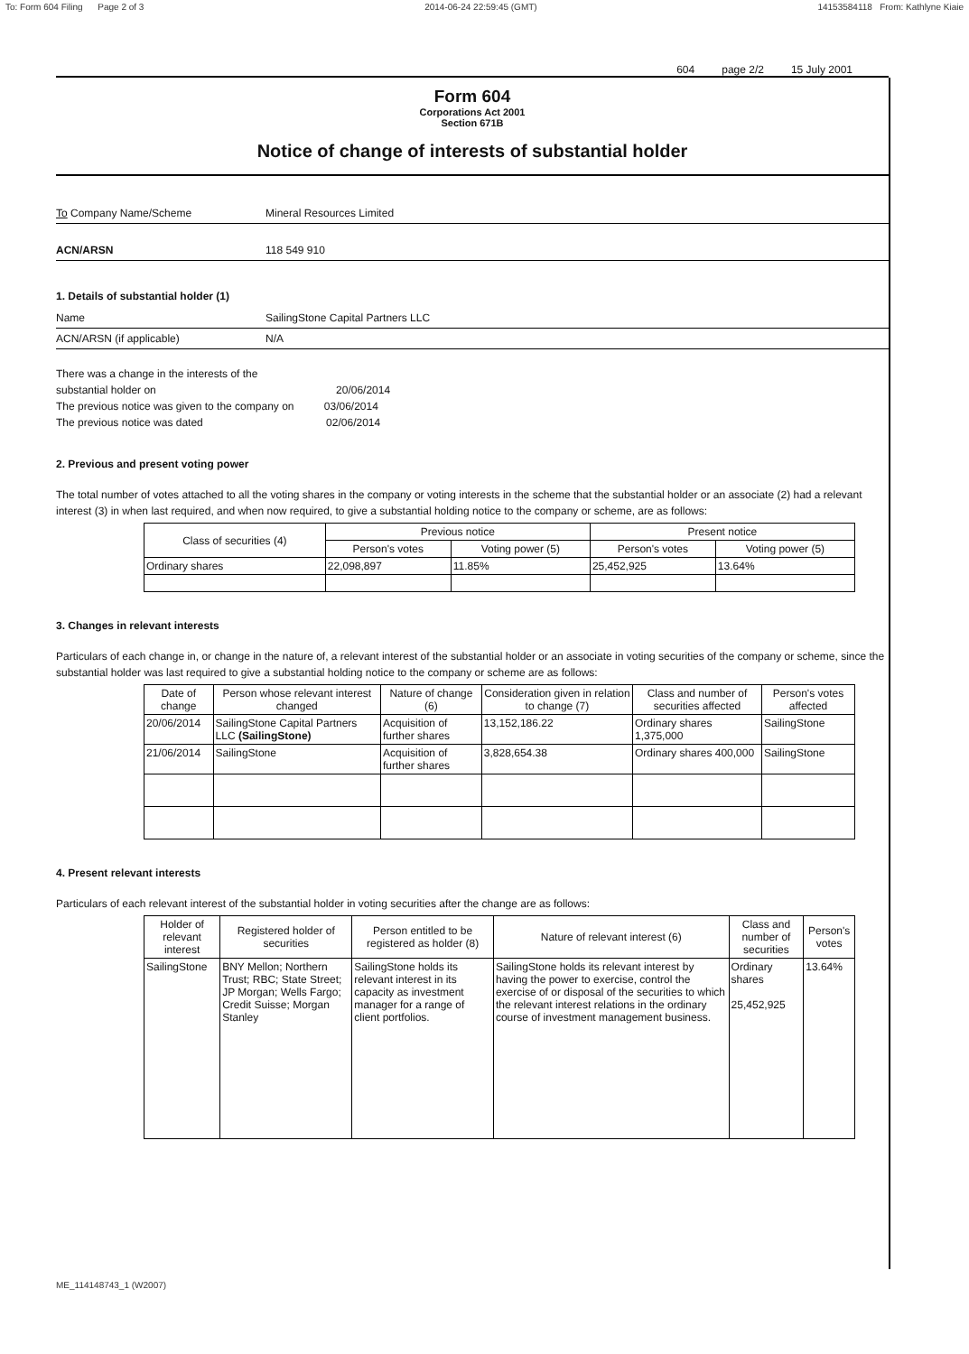To: Form 604 Filing Page 2 of 3 2014-06-24 22:59:45 (GMT) 14153584118 From: Kathlyne Kiaie
604 page 2/2 15 July 2001
Form 604
Corporations Act 2001
Section 671B
Notice of change of interests of substantial holder
To Company Name/Scheme Mineral Resources Limited
ACN/ARSN 118 549 910
1. Details of substantial holder (1)
Name SailingStone Capital Partners LLC
ACN/ARSN (if applicable) N/A
There was a change in the interests of the
substantial holder on 20/06/2014
The previous notice was given to the company on 03/06/2014
The previous notice was dated 02/06/2014
2. Previous and present voting power
The total number of votes attached to all the voting shares in the company or voting interests in the scheme that the substantial holder or an associate (2) had a relevant interest (3) in when last required, and when now required, to give a substantial holding notice to the company or scheme, are as follows:
| Class of securities (4) | Previous notice | | Present notice | |
| --- | --- | --- | --- | --- |
| | Person's votes | Voting power (5) | Person's votes | Voting power (5) |
| Ordinary shares | 22,098,897 | 11.85% | 25,452,925 | 13.64% |
3. Changes in relevant interests
Particulars of each change in, or change in the nature of, a relevant interest of the substantial holder or an associate in voting securities of the company or scheme, since the substantial holder was last required to give a substantial holding notice to the company or scheme are as follows:
| Date of change | Person whose relevant interest changed | Nature of change (6) | Consideration given in relation to change (7) | Class and number of securities affected | Person's votes affected |
| --- | --- | --- | --- | --- | --- |
| 20/06/2014 | SailingStone Capital Partners LLC (SailingStone) | Acquisition of further shares | 13,152,186.22 | Ordinary shares 1,375,000 | SailingStone |
| 21/06/2014 | SailingStone | Acquisition of further shares | 3,828,654.38 | Ordinary shares 400,000 | SailingStone |
4. Present relevant interests
Particulars of each relevant interest of the substantial holder in voting securities after the change are as follows:
| Holder of relevant interest | Registered holder of securities | Person entitled to be registered as holder (8) | Nature of relevant interest (6) | Class and number of securities | Person's votes |
| --- | --- | --- | --- | --- | --- |
| SailingStone | BNY Mellon; Northern Trust; RBC; State Street; JP Morgan; Wells Fargo; Credit Suisse; Morgan Stanley | SailingStone holds its relevant interest in its capacity as investment manager for a range of client portfolios. | SailingStone holds its relevant interest by having the power to exercise, control the exercise of or disposal of the securities to which the relevant interest relations in the ordinary course of investment management business. | Ordinary shares 25,452,925 | 13.64% |
ME_114148743_1 (W2007)